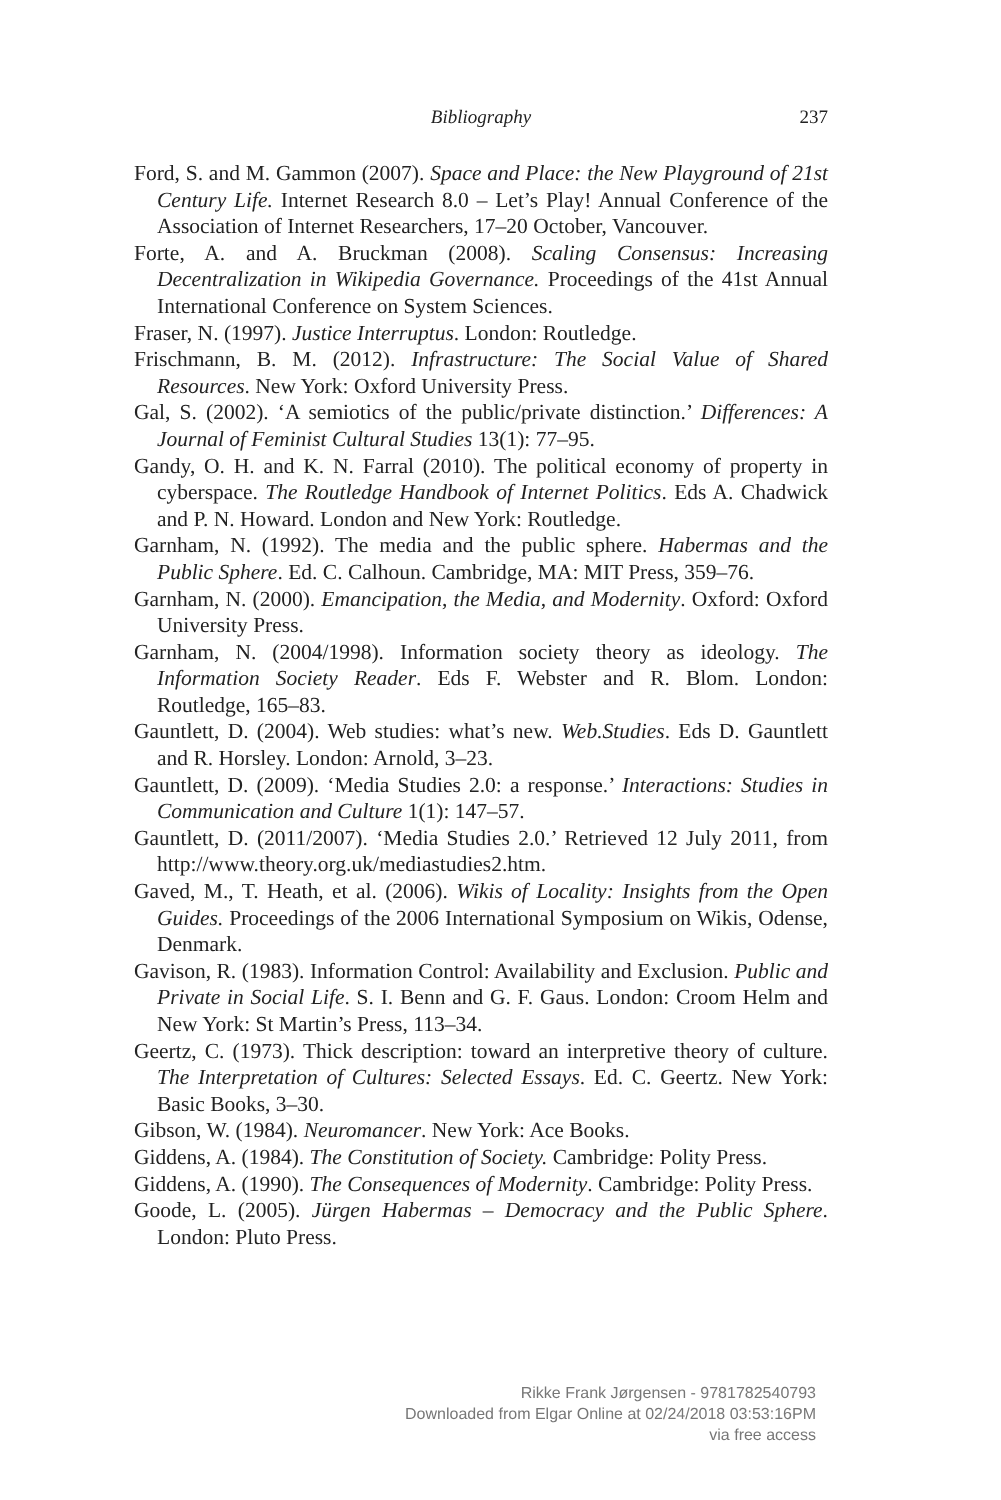Bibliography
237
Ford, S. and M. Gammon (2007). Space and Place: the New Playground of 21st Century Life. Internet Research 8.0 – Let’s Play! Annual Conference of the Association of Internet Researchers, 17–20 October, Vancouver.
Forte, A. and A. Bruckman (2008). Scaling Consensus: Increasing Decentralization in Wikipedia Governance. Proceedings of the 41st Annual International Conference on System Sciences.
Fraser, N. (1997). Justice Interruptus. London: Routledge.
Frischmann, B. M. (2012). Infrastructure: The Social Value of Shared Resources. New York: Oxford University Press.
Gal, S. (2002). ‘A semiotics of the public/private distinction.’ Differences: A Journal of Feminist Cultural Studies 13(1): 77–95.
Gandy, O. H. and K. N. Farral (2010). The political economy of property in cyberspace. The Routledge Handbook of Internet Politics. Eds A. Chadwick and P. N. Howard. London and New York: Routledge.
Garnham, N. (1992). The media and the public sphere. Habermas and the Public Sphere. Ed. C. Calhoun. Cambridge, MA: MIT Press, 359–76.
Garnham, N. (2000). Emancipation, the Media, and Modernity. Oxford: Oxford University Press.
Garnham, N. (2004/1998). Information society theory as ideology. The Information Society Reader. Eds F. Webster and R. Blom. London: Routledge, 165–83.
Gauntlett, D. (2004). Web studies: what’s new. Web.Studies. Eds D. Gauntlett and R. Horsley. London: Arnold, 3–23.
Gauntlett, D. (2009). ‘Media Studies 2.0: a response.’ Interactions: Studies in Communication and Culture 1(1): 147–57.
Gauntlett, D. (2011/2007). ‘Media Studies 2.0.’ Retrieved 12 July 2011, from http://www.theory.org.uk/mediastudies2.htm.
Gaved, M., T. Heath, et al. (2006). Wikis of Locality: Insights from the Open Guides. Proceedings of the 2006 International Symposium on Wikis, Odense, Denmark.
Gavison, R. (1983). Information Control: Availability and Exclusion. Public and Private in Social Life. S. I. Benn and G. F. Gaus. London: Croom Helm and New York: St Martin’s Press, 113–34.
Geertz, C. (1973). Thick description: toward an interpretive theory of culture. The Interpretation of Cultures: Selected Essays. Ed. C. Geertz. New York: Basic Books, 3–30.
Gibson, W. (1984). Neuromancer. New York: Ace Books.
Giddens, A. (1984). The Constitution of Society. Cambridge: Polity Press.
Giddens, A. (1990). The Consequences of Modernity. Cambridge: Polity Press.
Goode, L. (2005). Jürgen Habermas – Democracy and the Public Sphere. London: Pluto Press.
Rikke Frank Jørgensen - 9781782540793
Downloaded from Elgar Online at 02/24/2018 03:53:16PM
via free access